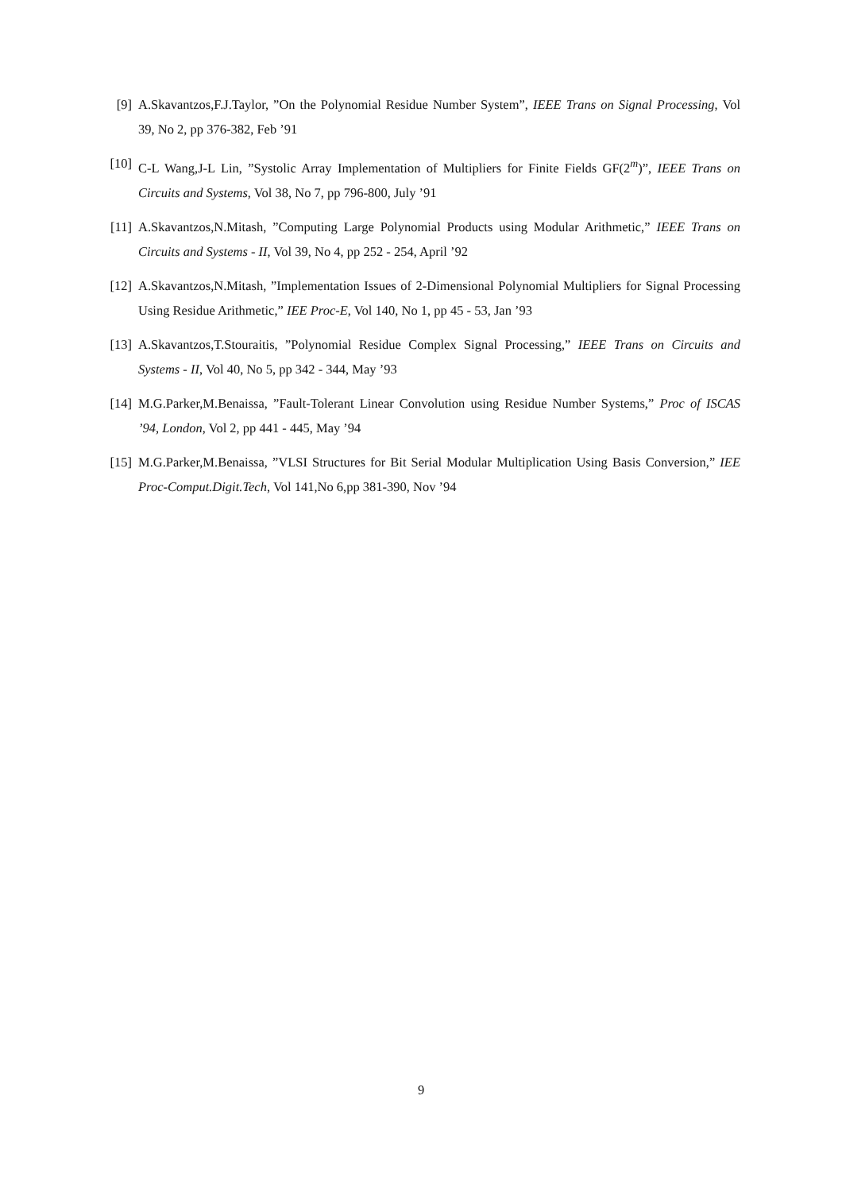[9] A.Skavantzos,F.J.Taylor, ”On the Polynomial Residue Number System”, IEEE Trans on Signal Processing, Vol 39, No 2, pp 376-382, Feb ’91
[10]
C-L Wang,J-L Lin, ”Systolic Array Implementation of Multipliers for Finite Fields GF(2<sup>m</sup>)”, IEEE Trans on Circuits and Systems, Vol 38, No 7, pp 796-800, July ’91
[11]
A.Skavantzos,N.Mitash, ”Computing Large Polynomial Products using Modular Arithmetic,” IEEE Trans on Circuits and Systems - II, Vol 39, No 4, pp 252 - 254, April ’92
[12]
A.Skavantzos,N.Mitash, ”Implementation Issues of 2-Dimensional Polynomial Multipliers for Signal Processing Using Residue Arithmetic,” IEE Proc-E, Vol 140, No 1, pp 45 - 53, Jan ’93
[13]
A.Skavantzos,T.Stouraitis, ”Polynomial Residue Complex Signal Processing,” IEEE Trans on Circuits and Systems - II, Vol 40, No 5, pp 342 - 344, May ’93
[14]
M.G.Parker,M.Benaissa, ”Fault-Tolerant Linear Convolution using Residue Number Systems,” Proc of ISCAS ’94, London, Vol 2, pp 441 - 445, May ’94
[15]
M.G.Parker,M.Benaissa, ”VLSI Structures for Bit Serial Modular Multiplication Using Basis Conversion,” IEE Proc-Comput.Digit.Tech, Vol 141,No 6,pp 381-390, Nov ’94
9